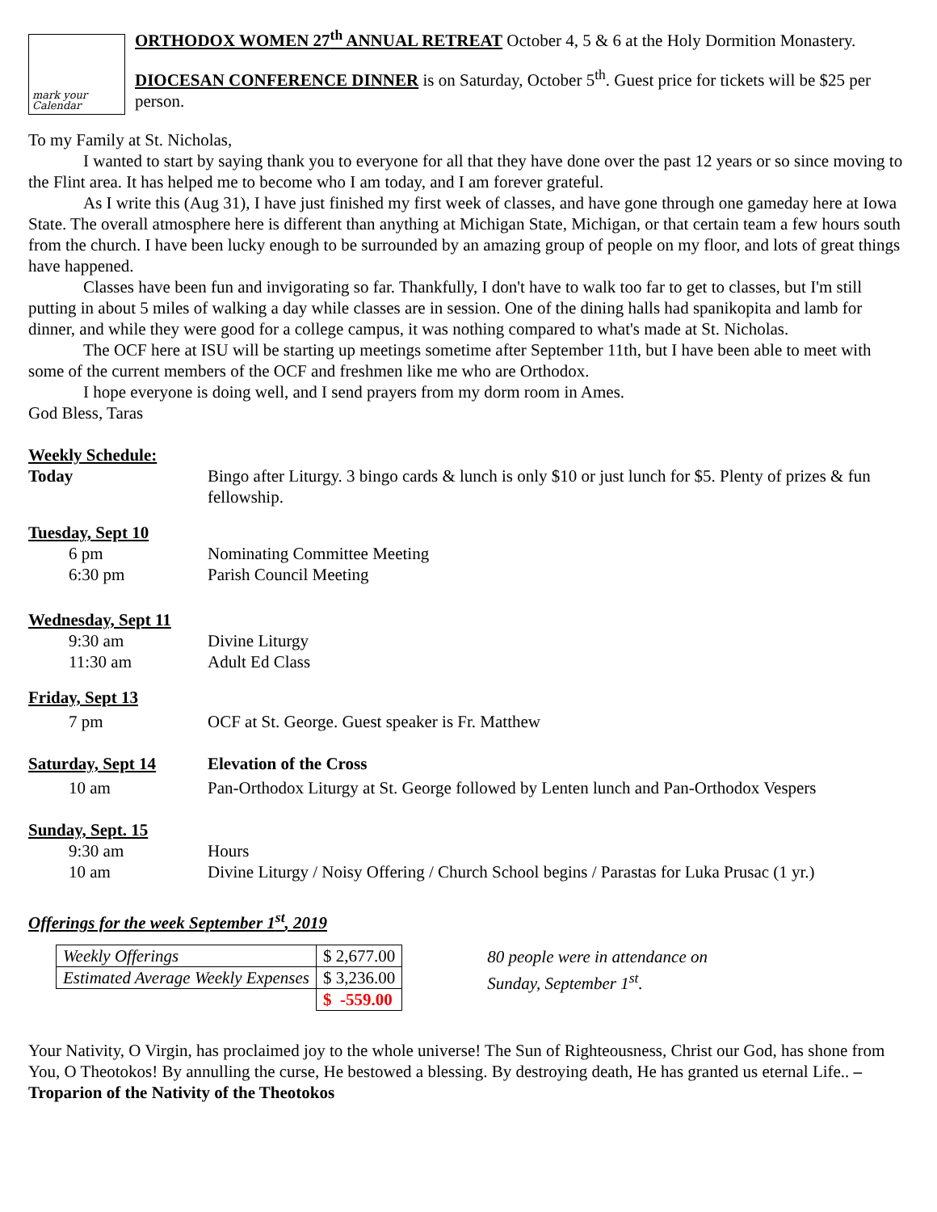mark your Calendar
ORTHODOX WOMEN 27<sup>th</sup> ANNUAL RETREAT October 4, 5 & 6 at the Holy Dormition Monastery.
DIOCESAN CONFERENCE DINNER is on Saturday, October 5<sup>th</sup>. Guest price for tickets will be $25 per person.
To my Family at St. Nicholas,
I wanted to start by saying thank you to everyone for all that they have done over the past 12 years or so since moving to the Flint area. It has helped me to become who I am today, and I am forever grateful.
As I write this (Aug 31), I have just finished my first week of classes, and have gone through one gameday here at Iowa State. The overall atmosphere here is different than anything at Michigan State, Michigan, or that certain team a few hours south from the church. I have been lucky enough to be surrounded by an amazing group of people on my floor, and lots of great things have happened.
Classes have been fun and invigorating so far. Thankfully, I don't have to walk too far to get to classes, but I'm still putting in about 5 miles of walking a day while classes are in session. One of the dining halls had spanikopita and lamb for dinner, and while they were good for a college campus, it was nothing compared to what's made at St. Nicholas.
The OCF here at ISU will be starting up meetings sometime after September 11th, but I have been able to meet with some of the current members of the OCF and freshmen like me who are Orthodox.
I hope everyone is doing well, and I send prayers from my dorm room in Ames.
God Bless, Taras
Weekly Schedule:
| Today | Bingo after Liturgy. 3 bingo cards & lunch is only $10 or just lunch for $5. Plenty of prizes & fun fellowship. |
| Tuesday, Sept 10 | |
| 6 pm | Nominating Committee Meeting |
| 6:30 pm | Parish Council Meeting |
| Wednesday, Sept 11 | |
| 9:30 am | Divine Liturgy |
| 11:30 am | Adult Ed Class |
| Friday, Sept 13 | |
| 7 pm | OCF at St. George. Guest speaker is Fr. Matthew |
| Saturday, Sept 14 | Elevation of the Cross |
| 10 am | Pan-Orthodox Liturgy at St. George followed by Lenten lunch and Pan-Orthodox Vespers |
| Sunday, Sept. 15 | |
| 9:30 am | Hours |
| 10 am | Divine Liturgy / Noisy Offering / Church School begins / Parastas for Luka Prusac (1 yr.) |
Offerings for the week September 1<sup>st</sup>, 2019
| Weekly Offerings | $ 2,677.00 |
| Estimated Average Weekly Expenses | $ 3,236.00 |
| | $ -559.00 |
80 people were in attendance on
Sunday, September 1<sup>st</sup>.
Your Nativity, O Virgin, has proclaimed joy to the whole universe! The Sun of Righteousness, Christ our God, has shone from You, O Theotokos! By annulling the curse, He bestowed a blessing. By destroying death, He has granted us eternal Life.. – Troparion of the Nativity of the Theotokos